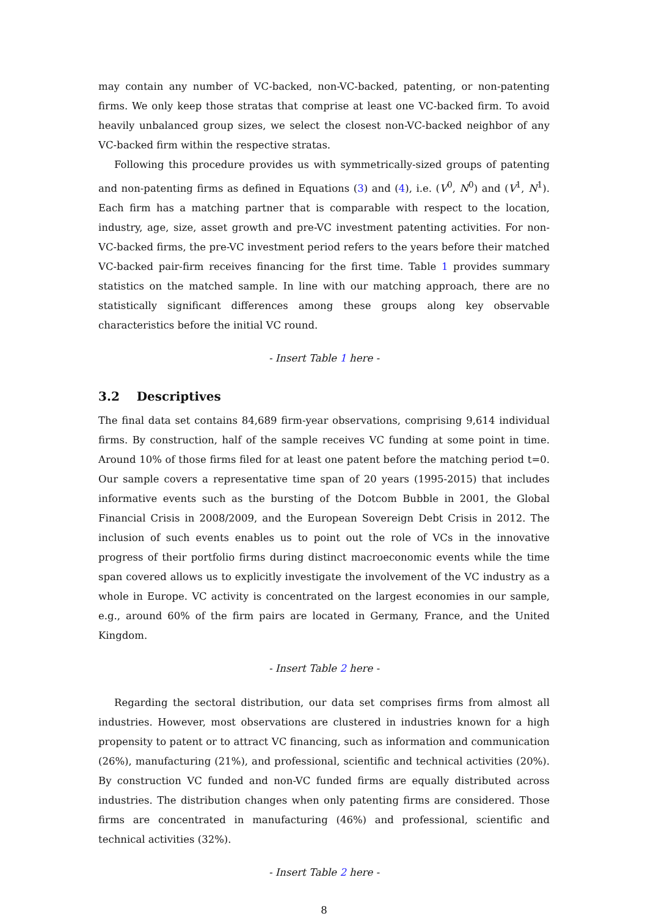may contain any number of VC-backed, non-VC-backed, patenting, or non-patenting firms. We only keep those stratas that comprise at least one VC-backed firm. To avoid heavily unbalanced group sizes, we select the closest non-VC-backed neighbor of any VC-backed firm within the respective stratas.
Following this procedure provides us with symmetrically-sized groups of patenting and non-patenting firms as defined in Equations (3) and (4), i.e. (V<sup>0</sup>, N<sup>0</sup>) and (V<sup>1</sup>, N<sup>1</sup>). Each firm has a matching partner that is comparable with respect to the location, industry, age, size, asset growth and pre-VC investment patenting activities. For non-VC-backed firms, the pre-VC investment period refers to the years before their matched VC-backed pair-firm receives financing for the first time. Table 1 provides summary statistics on the matched sample. In line with our matching approach, there are no statistically significant differences among these groups along key observable characteristics before the initial VC round.
- Insert Table 1 here -
3.2 Descriptives
The final data set contains 84,689 firm-year observations, comprising 9,614 individual firms. By construction, half of the sample receives VC funding at some point in time. Around 10% of those firms filed for at least one patent before the matching period t=0. Our sample covers a representative time span of 20 years (1995-2015) that includes informative events such as the bursting of the Dotcom Bubble in 2001, the Global Financial Crisis in 2008/2009, and the European Sovereign Debt Crisis in 2012. The inclusion of such events enables us to point out the role of VCs in the innovative progress of their portfolio firms during distinct macroeconomic events while the time span covered allows us to explicitly investigate the involvement of the VC industry as a whole in Europe. VC activity is concentrated on the largest economies in our sample, e.g., around 60% of the firm pairs are located in Germany, France, and the United Kingdom.
- Insert Table 2 here -
Regarding the sectoral distribution, our data set comprises firms from almost all industries. However, most observations are clustered in industries known for a high propensity to patent or to attract VC financing, such as information and communication (26%), manufacturing (21%), and professional, scientific and technical activities (20%). By construction VC funded and non-VC funded firms are equally distributed across industries. The distribution changes when only patenting firms are considered. Those firms are concentrated in manufacturing (46%) and professional, scientific and technical activities (32%).
- Insert Table 2 here -
8